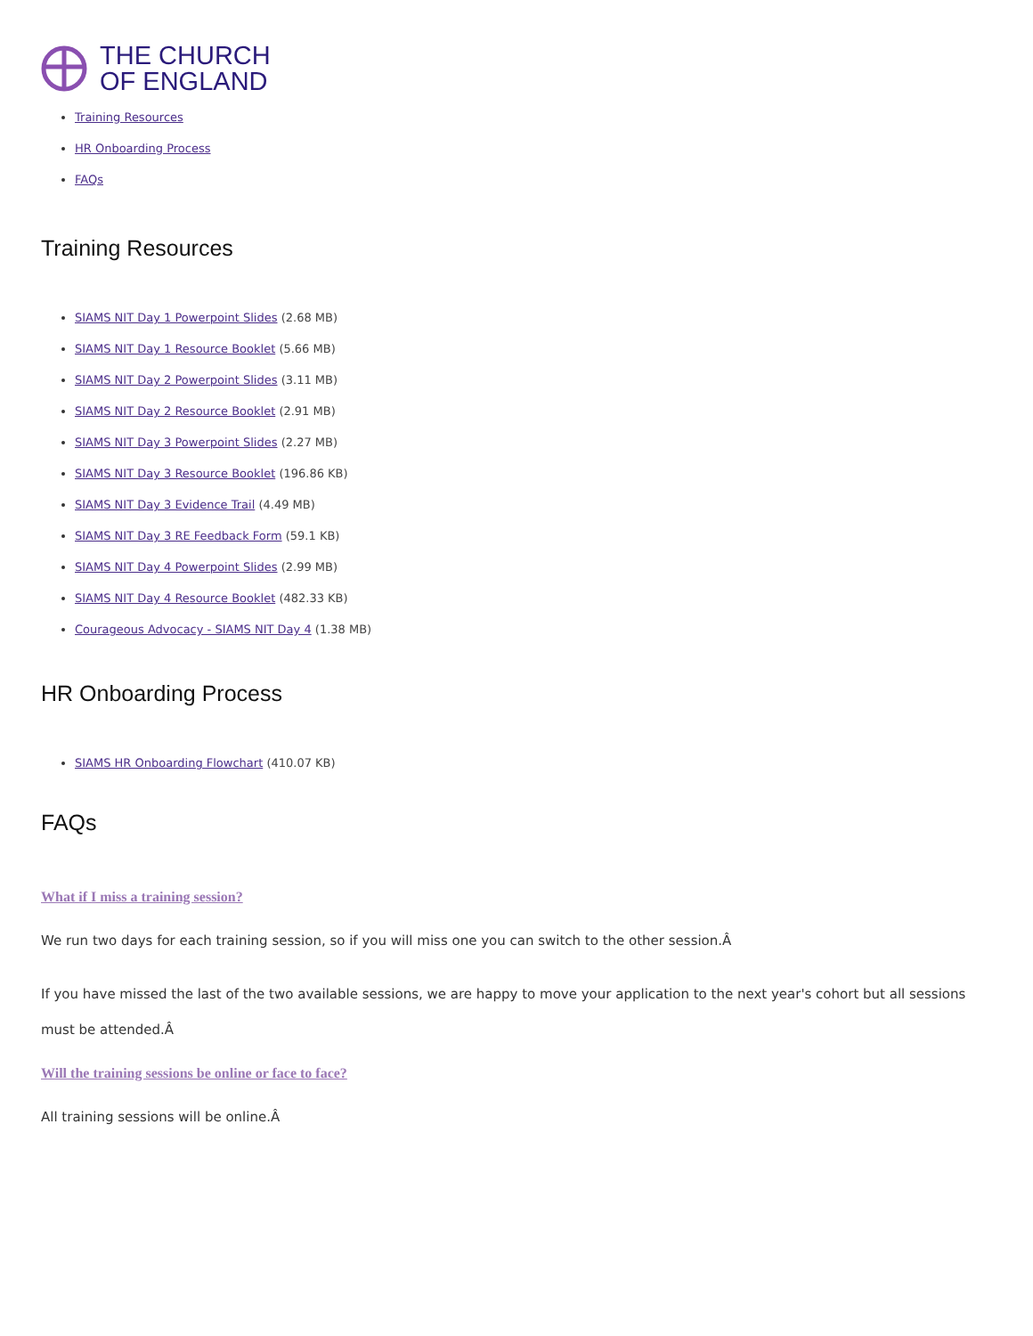THE CHURCH
OF ENGLAND
Training Resources
HR Onboarding Process
FAQs
Training Resources
SIAMS NIT Day 1 Powerpoint Slides (2.68 MB)
SIAMS NIT Day 1 Resource Booklet (5.66 MB)
SIAMS NIT Day 2 Powerpoint Slides (3.11 MB)
SIAMS NIT Day 2 Resource Booklet (2.91 MB)
SIAMS NIT Day 3 Powerpoint Slides (2.27 MB)
SIAMS NIT Day 3 Resource Booklet (196.86 KB)
SIAMS NIT Day 3 Evidence Trail (4.49 MB)
SIAMS NIT Day 3 RE Feedback Form (59.1 KB)
SIAMS NIT Day 4 Powerpoint Slides (2.99 MB)
SIAMS NIT Day 4 Resource Booklet (482.33 KB)
Courageous Advocacy - SIAMS NIT Day 4 (1.38 MB)
HR Onboarding Process
SIAMS HR Onboarding Flowchart (410.07 KB)
FAQs
What if I miss a training session?
We run two days for each training session, so if you will miss one you can switch to the other session.Â
If you have missed the last of the two available sessions, we are happy to move your application to the next year's cohort but all sessions must be attended.Â
Will the training sessions be online or face to face?
All training sessions will be online.Â